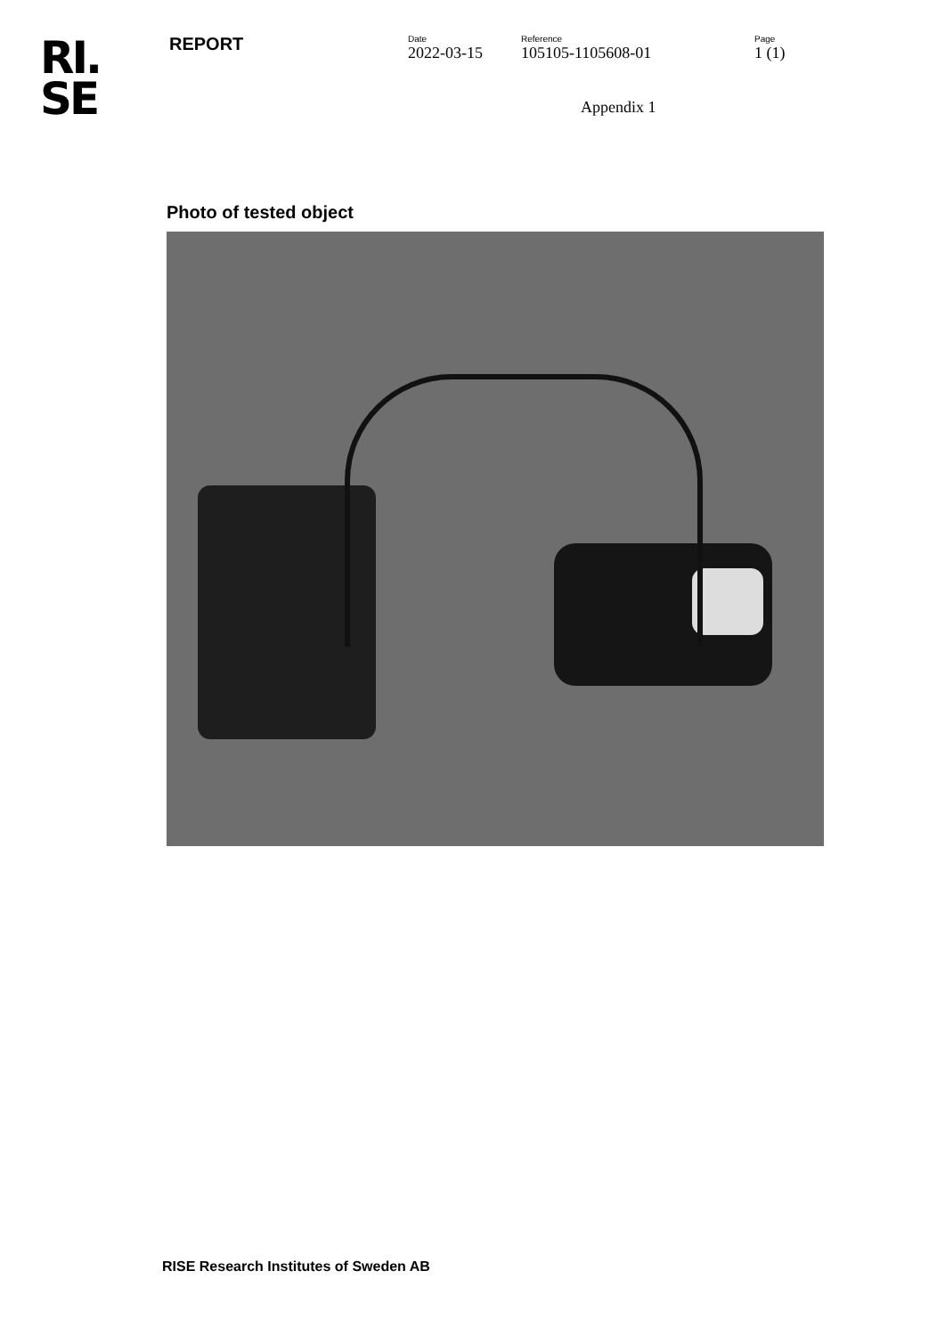RI.
SE
REPORT
Date
2022-03-15
Reference
105105-1105608-01
Page
1 (1)
Appendix 1
Photo of tested object
RISE Research Institutes of Sweden AB